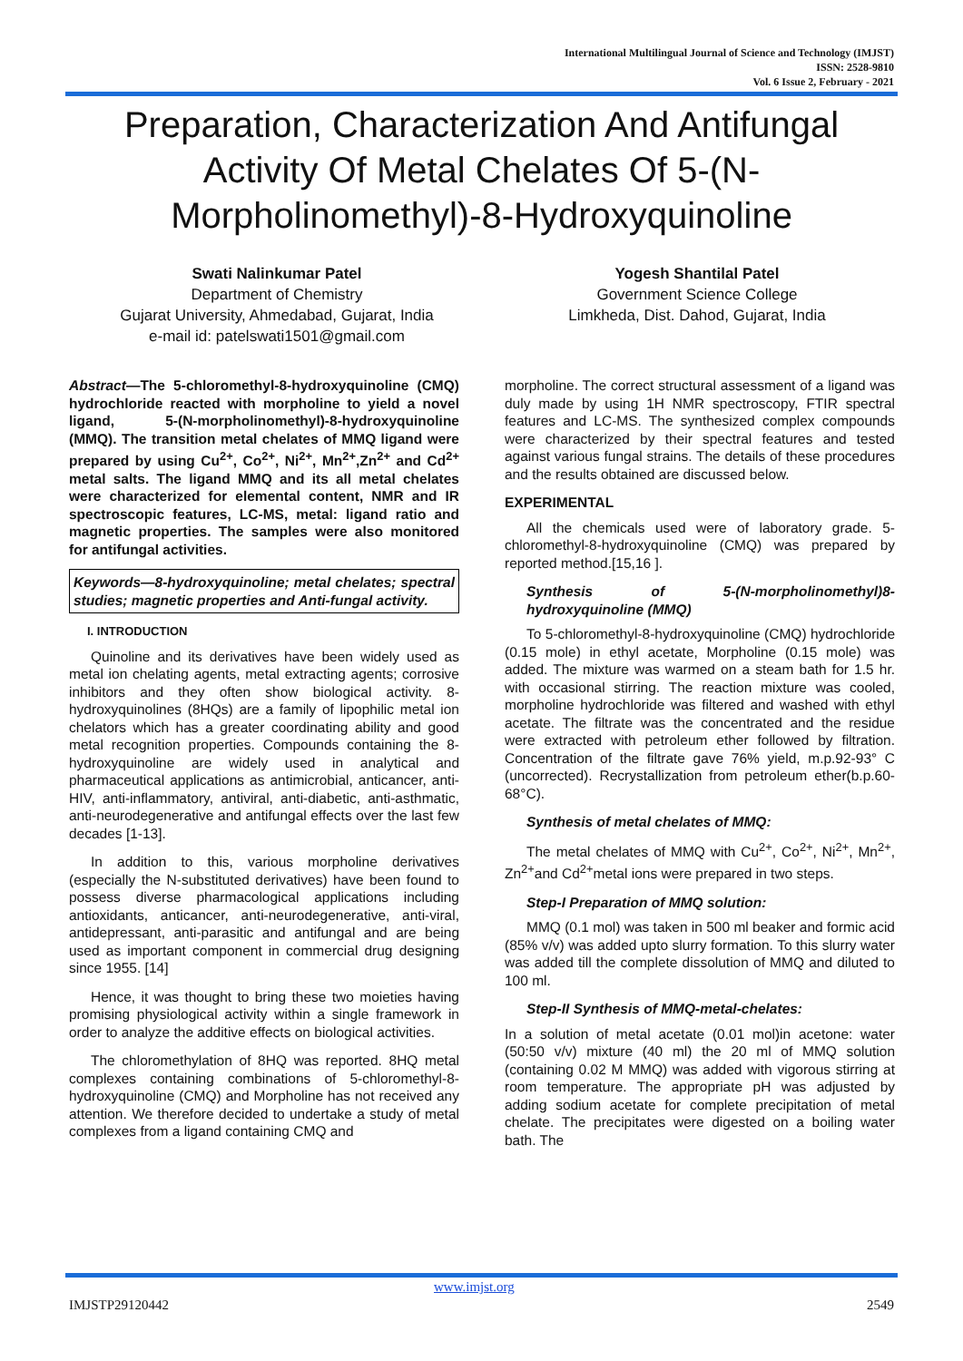International Multilingual Journal of Science and Technology (IMJST)
ISSN: 2528-9810
Vol. 6 Issue 2, February - 2021
Preparation, Characterization And Antifungal Activity Of Metal Chelates Of 5-(N-Morpholinomethyl)-8-Hydroxyquinoline
Swati Nalinkumar Patel
Department of Chemistry
Gujarat University, Ahmedabad, Gujarat, India
e-mail id: patelswati1501@gmail.com
Yogesh Shantilal Patel
Government Science College
Limkheda, Dist. Dahod, Gujarat, India
Abstract—The 5-chloromethyl-8-hydroxyquinoline (CMQ) hydrochloride reacted with morpholine to yield a novel ligand, 5-(N-morpholinomethyl)-8-hydroxyquinoline (MMQ). The transition metal chelates of MMQ ligand were prepared by using Cu<sup>2+</sup>, Co<sup>2+</sup>, Ni<sup>2+</sup>, Mn<sup>2+</sup>,Zn<sup>2+</sup> and Cd<sup>2+</sup> metal salts. The ligand MMQ and its all metal chelates were characterized for elemental content, NMR and IR spectroscopic features, LC-MS, metal: ligand ratio and magnetic properties. The samples were also monitored for antifungal activities.
Keywords—8-hydroxyquinoline; metal chelates; spectral studies; magnetic properties and Anti-fungal activity.
I. INTRODUCTION
Quinoline and its derivatives have been widely used as metal ion chelating agents, metal extracting agents; corrosive inhibitors and they often show biological activity. 8-hydroxyquinolines (8HQs) are a family of lipophilic metal ion chelators which has a greater coordinating ability and good metal recognition properties. Compounds containing the 8-hydroxyquinoline are widely used in analytical and pharmaceutical applications as antimicrobial, anticancer, anti-HIV, anti-inflammatory, antiviral, anti-diabetic, anti-asthmatic, anti-neurodegenerative and antifungal effects over the last few decades [1-13].
In addition to this, various morpholine derivatives (especially the N-substituted derivatives) have been found to possess diverse pharmacological applications including antioxidants, anticancer, anti-neurodegenerative, anti-viral, antidepressant, anti-parasitic and antifungal and are being used as important component in commercial drug designing since 1955. [14]
Hence, it was thought to bring these two moieties having promising physiological activity within a single framework in order to analyze the additive effects on biological activities.
The chloromethylation of 8HQ was reported. 8HQ metal complexes containing combinations of 5-chloromethyl-8-hydroxyquinoline (CMQ) and Morpholine has not received any attention. We therefore decided to undertake a study of metal complexes from a ligand containing CMQ and
morpholine. The correct structural assessment of a ligand was duly made by using 1H NMR spectroscopy, FTIR spectral features and LC-MS. The synthesized complex compounds were characterized by their spectral features and tested against various fungal strains. The details of these procedures and the results obtained are discussed below.
EXPERIMENTAL
All the chemicals used were of laboratory grade. 5-chloromethyl-8-hydroxyquinoline (CMQ) was prepared by reported method.[15,16 ].
Synthesis of 5-(N-morpholinomethyl)8-hydroxyquinoline (MMQ)
To 5-chloromethyl-8-hydroxyquinoline (CMQ) hydrochloride (0.15 mole) in ethyl acetate, Morpholine (0.15 mole) was added. The mixture was warmed on a steam bath for 1.5 hr. with occasional stirring. The reaction mixture was cooled, morpholine hydrochloride was filtered and washed with ethyl acetate. The filtrate was the concentrated and the residue were extracted with petroleum ether followed by filtration. Concentration of the filtrate gave 76% yield, m.p.92-93° C (uncorrected). Recrystallization from petroleum ether(b.p.60-68°C).
Synthesis of metal chelates of MMQ:
The metal chelates of MMQ with Cu<sup>2+</sup>, Co<sup>2+</sup>, Ni<sup>2+</sup>, Mn<sup>2+</sup>, Zn<sup>2+</sup>and Cd<sup>2+</sup>metal ions were prepared in two steps.
Step-I Preparation of MMQ solution:
MMQ (0.1 mol) was taken in 500 ml beaker and formic acid (85% v/v) was added upto slurry formation. To this slurry water was added till the complete dissolution of MMQ and diluted to 100 ml.
Step-II Synthesis of MMQ-metal-chelates:
In a solution of metal acetate (0.01 mol)in acetone: water (50:50 v/v) mixture (40 ml) the 20 ml of MMQ solution (containing 0.02 M MMQ) was added with vigorous stirring at room temperature. The appropriate pH was adjusted by adding sodium acetate for complete precipitation of metal chelate. The precipitates were digested on a boiling water bath. The
www.imjst.org
IMJSTP29120442 2549